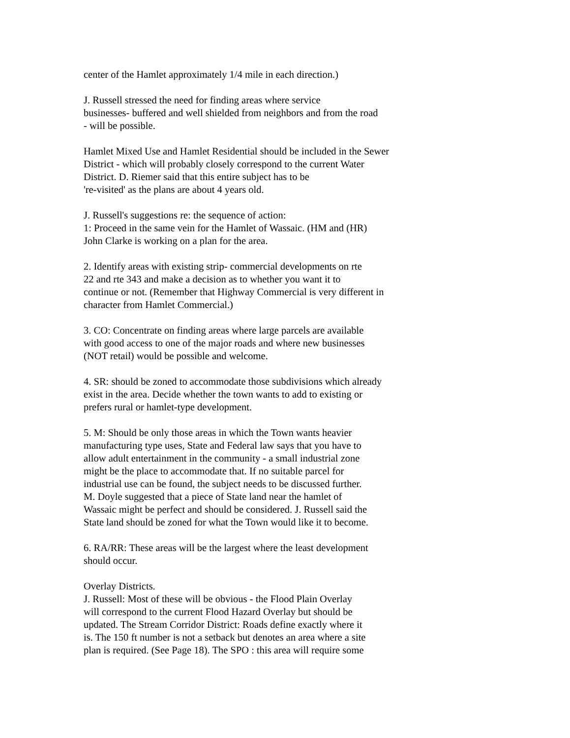center of the Hamlet approximately 1/4 mile in each direction.)
J. Russell stressed the need for finding areas where service
businesses- buffered and well shielded from neighbors and from the road
- will be possible.
Hamlet Mixed Use and Hamlet Residential should be included in the Sewer
District - which will probably closely correspond to the current Water
District. D. Riemer said that this entire subject has to be
're-visited' as the plans are about 4 years old.
J. Russell's suggestions re: the sequence of action:
1: Proceed in the same vein for the Hamlet of Wassaic. (HM and (HR)
John Clarke is working on a plan for the area.
2. Identify areas with existing strip- commercial developments on rte
22 and rte 343 and make a decision as to whether you want it to
continue or not. (Remember that Highway Commercial is very different in
character from Hamlet Commercial.)
3. CO: Concentrate on finding areas where large parcels are available
with good access to one of the major roads and where new businesses
(NOT retail) would be possible and welcome.
4. SR: should be zoned to accommodate those subdivisions which already
exist in the area. Decide whether the town wants to add to existing or
prefers rural or hamlet-type development.
5. M: Should be only those areas in which the Town wants heavier
manufacturing type uses, State and Federal law says that you have to
allow adult entertainment in the community - a small industrial zone
might be the place to accommodate that. If no suitable parcel for
industrial use can be found, the subject needs to be discussed further.
M. Doyle suggested that a piece of State land near the hamlet of
Wassaic might be perfect and should be considered. J. Russell said the
State land should be zoned for what the Town would like it to become.
6. RA/RR: These areas will be the largest where the least development
should occur.
Overlay Districts.
J. Russell: Most of these will be obvious - the Flood Plain Overlay
will correspond to the current Flood Hazard Overlay but should be
updated. The Stream Corridor District: Roads define exactly where it
is. The 150 ft number is not a setback but denotes an area where a site
plan is required. (See Page 18). The SPO : this area will require some